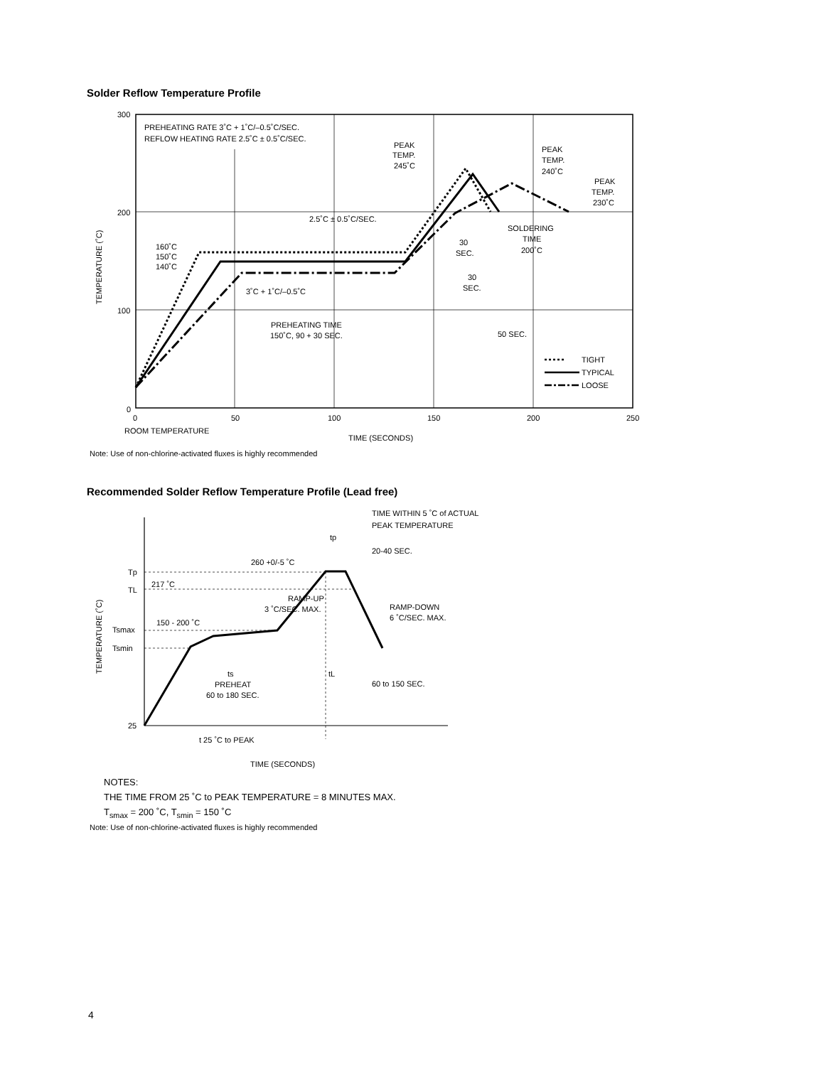Solder Reflow Temperature Profile
300
200
100
0
0
50
100
150
200
250
TEMPERATURE (˚C)
TIME (SECONDS)
ROOM TEMPERATURE
PREHEATING RATE 3˚C + 1˚C/–0.5˚C/SEC.
REFLOW HEATING RATE 2.5˚C ± 0.5˚C/SEC.
PEAK
TEMP.
245˚C
PEAK
TEMP.
240˚C
PEAK
TEMP.
230˚C
2.5˚C ± 0.5˚C/SEC.
SOLDERING
TIME
200˚C
160˚C
150˚C
140˚C
3˚C + 1˚C/–0.5˚C
30
SEC.
30
SEC.
PREHEATING TIME
150˚C, 90 + 30 SEC.
50 SEC.
TIGHT
TYPICAL
LOOSE
Note: Use of non-chlorine-activated fluxes is highly recommended
Recommended Solder Reflow Temperature Profile (Lead free)
Tp
TL
Tsmax
Tsmin
25
217 ˚C
260 +0/-5 ˚C
TIME WITHIN 5 ˚C of ACTUAL
PEAK TEMPERATURE
tp
20-40 SEC.
RAMP-UP
3 ˚C/SEC. MAX.
150 - 200 ˚C
RAMP-DOWN
6 ˚C/SEC. MAX.
ts
PREHEAT
60 to 180 SEC.
tL
60 to 150 SEC.
t 25 ˚C to PEAK
TIME (SECONDS)
TEMPERATURE (˚C)
NOTES:
THE TIME FROM 25 ˚C to PEAK TEMPERATURE = 8 MINUTES MAX.
T<sub>smax</sub> = 200 ˚C, T<sub>smin</sub> = 150 ˚C
Note: Use of non-chlorine-activated fluxes is highly recommended
4